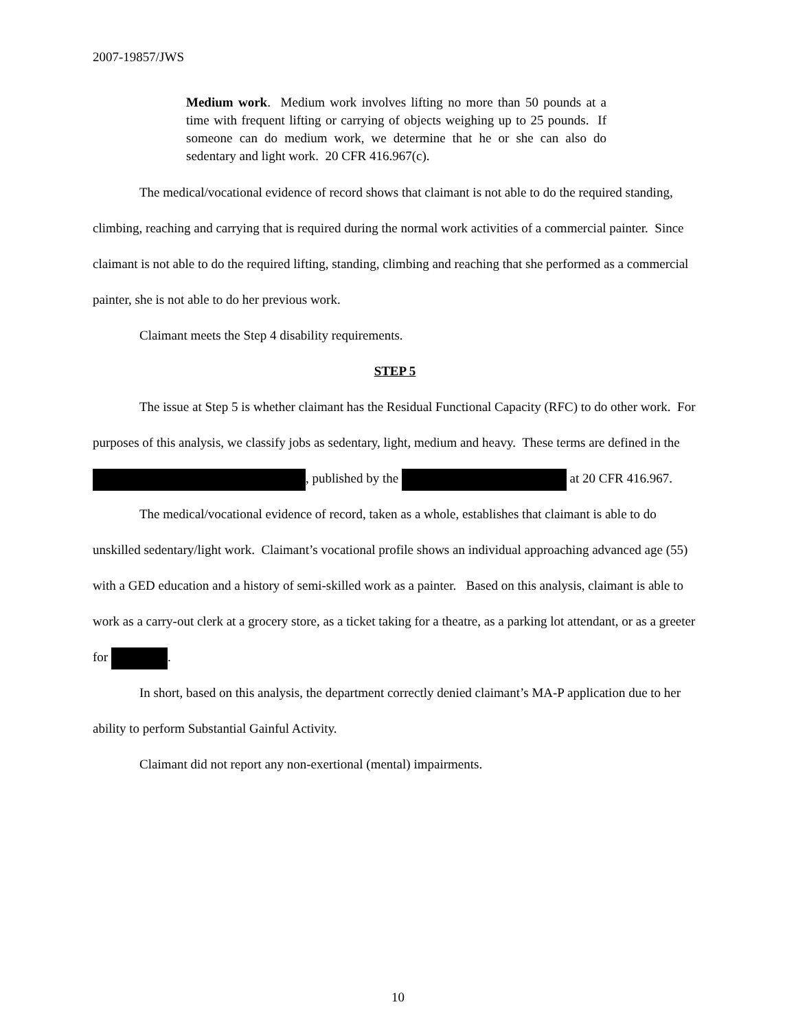2007-19857/JWS
Medium work. Medium work involves lifting no more than 50 pounds at a time with frequent lifting or carrying of objects weighing up to 25 pounds. If someone can do medium work, we determine that he or she can also do sedentary and light work. 20 CFR 416.967(c).
The medical/vocational evidence of record shows that claimant is not able to do the required standing, climbing, reaching and carrying that is required during the normal work activities of a commercial painter. Since claimant is not able to do the required lifting, standing, climbing and reaching that she performed as a commercial painter, she is not able to do her previous work.
Claimant meets the Step 4 disability requirements.
STEP 5
The issue at Step 5 is whether claimant has the Residual Functional Capacity (RFC) to do other work. For purposes of this analysis, we classify jobs as sedentary, light, medium and heavy. These terms are defined in the , published by the at 20 CFR 416.967.
The medical/vocational evidence of record, taken as a whole, establishes that claimant is able to do unskilled sedentary/light work. Claimant’s vocational profile shows an individual approaching advanced age (55) with a GED education and a history of semi-skilled work as a painter. Based on this analysis, claimant is able to work as a carry-out clerk at a grocery store, as a ticket taking for a theatre, as a parking lot attendant, or as a greeter for .
In short, based on this analysis, the department correctly denied claimant’s MA-P application due to her ability to perform Substantial Gainful Activity.
Claimant did not report any non-exertional (mental) impairments.
10